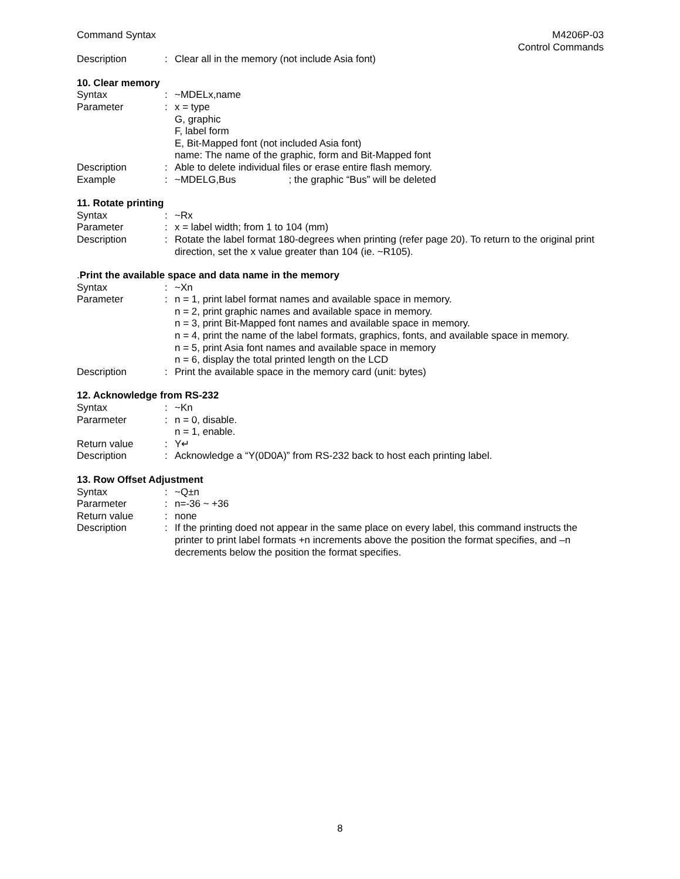Command Syntax M4206P-03
Control Commands
Description : Clear all in the memory (not include Asia font)
10. Clear memory
Syntax : ~MDELx,name
Parameter : x = type
G, graphic
F, label form
E, Bit-Mapped font (not included Asia font)
name: The name of the graphic, form and Bit-Mapped font
Description : Able to delete individual files or erase entire flash memory.
Example : ~MDELG,Bus ; the graphic “Bus” will be deleted
11. Rotate printing
Syntax : ~Rx
Parameter : x = label width; from 1 to 104 (mm)
Description : Rotate the label format 180-degrees when printing (refer page 20). To return to the original print direction, set the x value greater than 104 (ie. ~R105).
. Print the available space and data name in the memory
Syntax : ~Xn
Parameter : n = 1, print label format names and available space in memory.
n = 2, print graphic names and available space in memory.
n = 3, print Bit-Mapped font names and available space in memory.
n = 4, print the name of the label formats, graphics, fonts, and available space in memory.
n = 5, print Asia font names and available space in memory
n = 6, display the total printed length on the LCD
Description : Print the available space in the memory card (unit: bytes)
12. Acknowledge from RS-232
Syntax : ~Kn
Pararmeter : n = 0, disable.
n = 1, enable.
Return value : Y↵
Description : Acknowledge a “Y(0D0A)” from RS-232 back to host each printing label.
13. Row Offset Adjustment
Syntax : ~Q±n
Pararmeter : n=-36 ~ +36
Return value : none
Description : If the printing doed not appear in the same place on every label, this command instructs the printer to print label formats +n increments above the position the format specifies, and –n decrements below the position the format specifies.
8